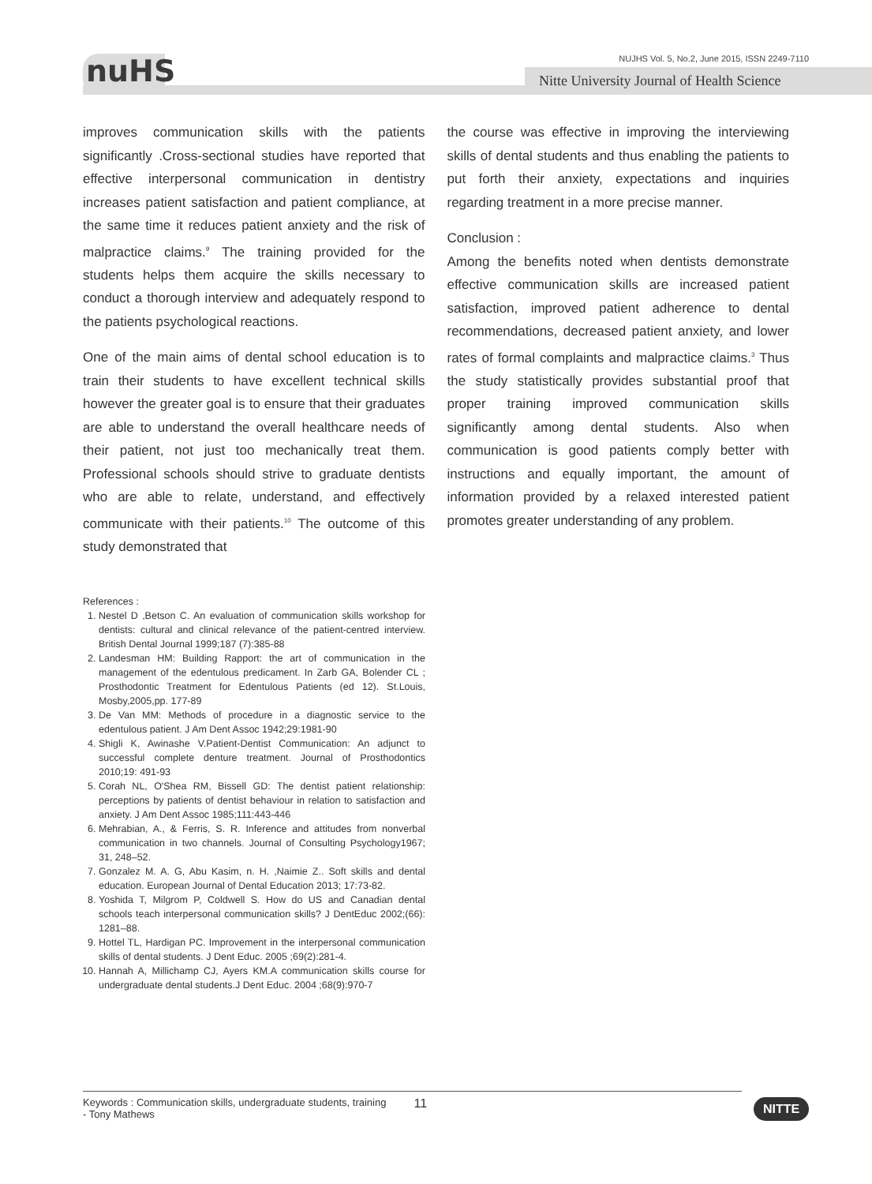nuHS
NUJHS Vol. 5, No.2, June 2015, ISSN 2249-7110
Nitte University Journal of Health Science
improves communication skills with the patients significantly .Cross-sectional studies have reported that effective interpersonal communication in dentistry increases patient satisfaction and patient compliance, at the same time it reduces patient anxiety and the risk of malpractice claims.<sup>9</sup> The training provided for the students helps them acquire the skills necessary to conduct a thorough interview and adequately respond to the patients psychological reactions.
One of the main aims of dental school education is to train their students to have excellent technical skills however the greater goal is to ensure that their graduates are able to understand the overall healthcare needs of their patient, not just too mechanically treat them. Professional schools should strive to graduate dentists who are able to relate, understand, and effectively communicate with their patients.<sup>10</sup> The outcome of this study demonstrated that
the course was effective in improving the interviewing skills of dental students and thus enabling the patients to put forth their anxiety, expectations and inquiries regarding treatment in a more precise manner.
Conclusion :
Among the benefits noted when dentists demonstrate effective communication skills are increased patient satisfaction, improved patient adherence to dental recommendations, decreased patient anxiety, and lower rates of formal complaints and malpractice claims.<sup>3</sup> Thus the study statistically provides substantial proof that proper training improved communication skills significantly among dental students. Also when communication is good patients comply better with instructions and equally important, the amount of information provided by a relaxed interested patient promotes greater understanding of any problem.
References :
1. Nestel D ,Betson C. An evaluation of communication skills workshop for dentists: cultural and clinical relevance of the patient-centred interview. British Dental Journal 1999;187 (7):385-88
2. Landesman HM: Building Rapport: the art of communication in the management of the edentulous predicament. In Zarb GA, Bolender CL ; Prosthodontic Treatment for Edentulous Patients (ed 12). St.Louis, Mosby,2005,pp. 177-89
3. De Van MM: Methods of procedure in a diagnostic service to the edentulous patient. J Am Dent Assoc 1942;29:1981-90
4. Shigli K, Awinashe V.Patient-Dentist Communication: An adjunct to successful complete denture treatment. Journal of Prosthodontics 2010;19: 491-93
5. Corah NL, O'Shea RM, Bissell GD: The dentist patient relationship: perceptions by patients of dentist behaviour in relation to satisfaction and anxiety. J Am Dent Assoc 1985;111:443-446
6. Mehrabian, A., & Ferris, S. R. Inference and attitudes from nonverbal communication in two channels. Journal of Consulting Psychology1967; 31, 248–52.
7. Gonzalez M. A. G, Abu Kasim, n. H. ,Naimie Z.. Soft skills and dental education. European Journal of Dental Education 2013; 17:73-82.
8. Yoshida T, Milgrom P, Coldwell S. How do US and Canadian dental schools teach interpersonal communication skills? J DentEduc 2002;(66): 1281–88.
9. Hottel TL, Hardigan PC. Improvement in the interpersonal communication skills of dental students. J Dent Educ. 2005 ;69(2):281-4.
10. Hannah A, Millichamp CJ, Ayers KM.A communication skills course for undergraduate dental students.J Dent Educ. 2004 ;68(9):970-7
Keywords : Communication skills, undergraduate students, training
- Tony Mathews
11
NITTE